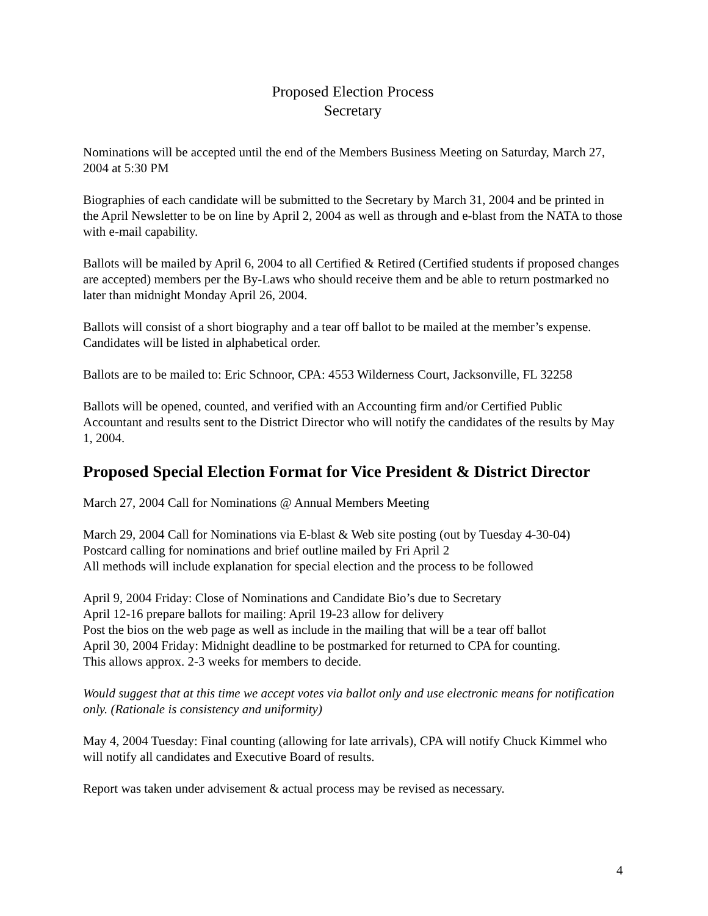Proposed Election Process
Secretary
Nominations will be accepted until the end of the Members Business Meeting on Saturday, March 27, 2004 at 5:30 PM
Biographies of each candidate will be submitted to the Secretary by March 31, 2004 and be printed in the April Newsletter to be on line by April 2, 2004 as well as through and e-blast from the NATA to those with e-mail capability.
Ballots will be mailed by April 6, 2004 to all Certified & Retired (Certified students if proposed changes are accepted) members per the By-Laws who should receive them and be able to return postmarked no later than midnight Monday April 26, 2004.
Ballots will consist of a short biography and a tear off ballot to be mailed at the member’s expense. Candidates will be listed in alphabetical order.
Ballots are to be mailed to: Eric Schnoor, CPA: 4553 Wilderness Court, Jacksonville, FL 32258
Ballots will be opened, counted, and verified with an Accounting firm and/or Certified Public Accountant and results sent to the District Director who will notify the candidates of the results by May 1, 2004.
Proposed Special Election Format for Vice President & District Director
March 27, 2004 Call for Nominations @ Annual Members Meeting
March 29, 2004 Call for Nominations via E-blast & Web site posting (out by Tuesday 4-30-04)
Postcard calling for nominations and brief outline mailed by Fri April 2
All methods will include explanation for special election and the process to be followed
April 9, 2004 Friday: Close of Nominations and Candidate Bio’s due to Secretary
April 12-16 prepare ballots for mailing: April 19-23 allow for delivery
Post the bios on the web page as well as include in the mailing that will be a tear off ballot
April 30, 2004 Friday: Midnight deadline to be postmarked for returned to CPA for counting.
This allows approx. 2-3 weeks for members to decide.
Would suggest that at this time we accept votes via ballot only and use electronic means for notification only. (Rationale is consistency and uniformity)
May 4, 2004 Tuesday: Final counting (allowing for late arrivals), CPA will notify Chuck Kimmel who will notify all candidates and Executive Board of results.
Report was taken under advisement & actual process may be revised as necessary.
4